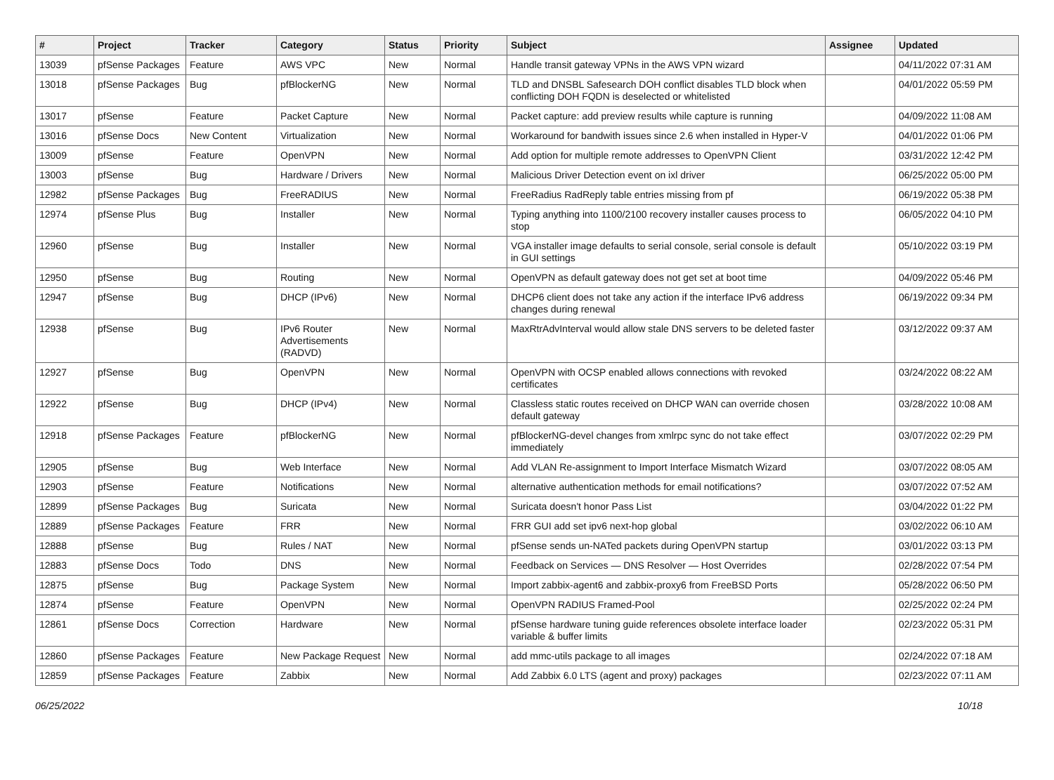| # | Project | Tracker | Category | Status | Priority | Subject | Assignee | Updated |
| --- | --- | --- | --- | --- | --- | --- | --- | --- |
| 13039 | pfSense Packages | Feature | AWS VPC | New | Normal | Handle transit gateway VPNs in the AWS VPN wizard | | 04/11/2022 07:31 AM |
| 13018 | pfSense Packages | Bug | pfBlockerNG | New | Normal | TLD and DNSBL Safesearch DOH conflict disables TLD block when conflicting DOH FQDN is deselected or whitelisted | | 04/01/2022 05:59 PM |
| 13017 | pfSense | Feature | Packet Capture | New | Normal | Packet capture: add preview results while capture is running | | 04/09/2022 11:08 AM |
| 13016 | pfSense Docs | New Content | Virtualization | New | Normal | Workaround for bandwith issues since 2.6 when installed in Hyper-V | | 04/01/2022 01:06 PM |
| 13009 | pfSense | Feature | OpenVPN | New | Normal | Add option for multiple remote addresses to OpenVPN Client | | 03/31/2022 12:42 PM |
| 13003 | pfSense | Bug | Hardware / Drivers | New | Normal | Malicious Driver Detection event on ixl driver | | 06/25/2022 05:00 PM |
| 12982 | pfSense Packages | Bug | FreeRADIUS | New | Normal | FreeRadius RadReply table entries missing from pf | | 06/19/2022 05:38 PM |
| 12974 | pfSense Plus | Bug | Installer | New | Normal | Typing anything into 1100/2100 recovery installer causes process to stop | | 06/05/2022 04:10 PM |
| 12960 | pfSense | Bug | Installer | New | Normal | VGA installer image defaults to serial console, serial console is default in GUI settings | | 05/10/2022 03:19 PM |
| 12950 | pfSense | Bug | Routing | New | Normal | OpenVPN as default gateway does not get set at boot time | | 04/09/2022 05:46 PM |
| 12947 | pfSense | Bug | DHCP (IPv6) | New | Normal | DHCP6 client does not take any action if the interface IPv6 address changes during renewal | | 06/19/2022 09:34 PM |
| 12938 | pfSense | Bug | IPv6 Router Advertisements (RADVD) | New | Normal | MaxRtrAdvInterval would allow stale DNS servers to be deleted faster | | 03/12/2022 09:37 AM |
| 12927 | pfSense | Bug | OpenVPN | New | Normal | OpenVPN with OCSP enabled allows connections with revoked certificates | | 03/24/2022 08:22 AM |
| 12922 | pfSense | Bug | DHCP (IPv4) | New | Normal | Classless static routes received on DHCP WAN can override chosen default gateway | | 03/28/2022 10:08 AM |
| 12918 | pfSense Packages | Feature | pfBlockerNG | New | Normal | pfBlockerNG-devel changes from xmlrpc sync do not take effect immediately | | 03/07/2022 02:29 PM |
| 12905 | pfSense | Bug | Web Interface | New | Normal | Add VLAN Re-assignment to Import Interface Mismatch Wizard | | 03/07/2022 08:05 AM |
| 12903 | pfSense | Feature | Notifications | New | Normal | alternative authentication methods for email notifications? | | 03/07/2022 07:52 AM |
| 12899 | pfSense Packages | Bug | Suricata | New | Normal | Suricata doesn't honor Pass List | | 03/04/2022 01:22 PM |
| 12889 | pfSense Packages | Feature | FRR | New | Normal | FRR GUI add set ipv6 next-hop global | | 03/02/2022 06:10 AM |
| 12888 | pfSense | Bug | Rules / NAT | New | Normal | pfSense sends un-NATed packets during OpenVPN startup | | 03/01/2022 03:13 PM |
| 12883 | pfSense Docs | Todo | DNS | New | Normal | Feedback on Services — DNS Resolver — Host Overrides | | 02/28/2022 07:54 PM |
| 12875 | pfSense | Bug | Package System | New | Normal | Import zabbix-agent6 and zabbix-proxy6 from FreeBSD Ports | | 05/28/2022 06:50 PM |
| 12874 | pfSense | Feature | OpenVPN | New | Normal | OpenVPN RADIUS Framed-Pool | | 02/25/2022 02:24 PM |
| 12861 | pfSense Docs | Correction | Hardware | New | Normal | pfSense hardware tuning guide references obsolete interface loader variable & buffer limits | | 02/23/2022 05:31 PM |
| 12860 | pfSense Packages | Feature | New Package Request | New | Normal | add mmc-utils package to all images | | 02/24/2022 07:18 AM |
| 12859 | pfSense Packages | Feature | Zabbix | New | Normal | Add Zabbix 6.0 LTS (agent and proxy) packages | | 02/23/2022 07:11 AM |
06/25/2022 10/18